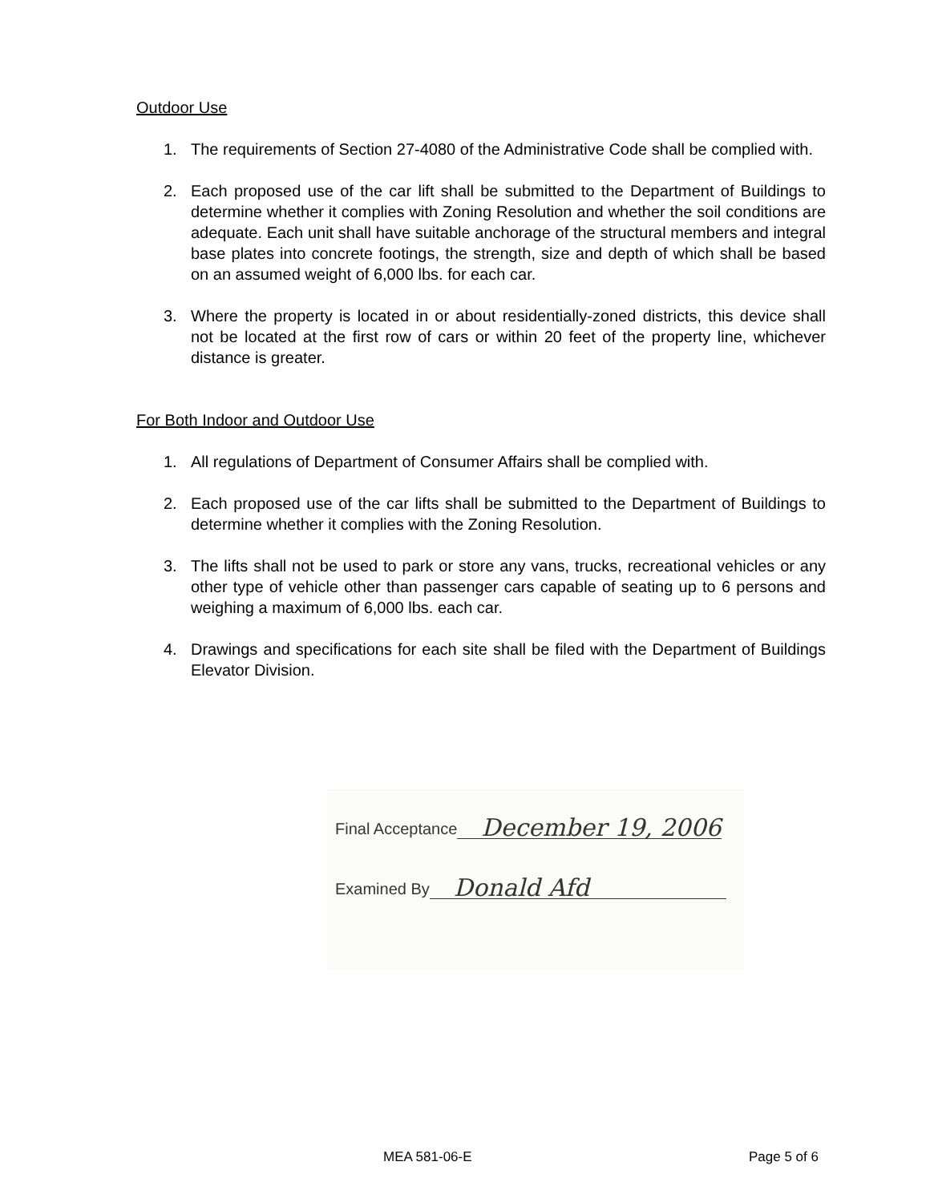Outdoor Use
1. The requirements of Section 27-4080 of the Administrative Code shall be complied with.
2. Each proposed use of the car lift shall be submitted to the Department of Buildings to determine whether it complies with Zoning Resolution and whether the soil conditions are adequate. Each unit shall have suitable anchorage of the structural members and integral base plates into concrete footings, the strength, size and depth of which shall be based on an assumed weight of 6,000 lbs. for each car.
3. Where the property is located in or about residentially-zoned districts, this device shall not be located at the first row of cars or within 20 feet of the property line, whichever distance is greater.
For Both Indoor and Outdoor Use
1. All regulations of Department of Consumer Affairs shall be complied with.
2. Each proposed use of the car lifts shall be submitted to the Department of Buildings to determine whether it complies with the Zoning Resolution.
3. The lifts shall not be used to park or store any vans, trucks, recreational vehicles or any other type of vehicle other than passenger cars capable of seating up to 6 persons and weighing a maximum of 6,000 lbs. each car.
4. Drawings and specifications for each site shall be filed with the Department of Buildings Elevator Division.
Final Acceptance December 19, 2006
Examined By Donald Afd
MEA 581-06-E Page 5 of 6